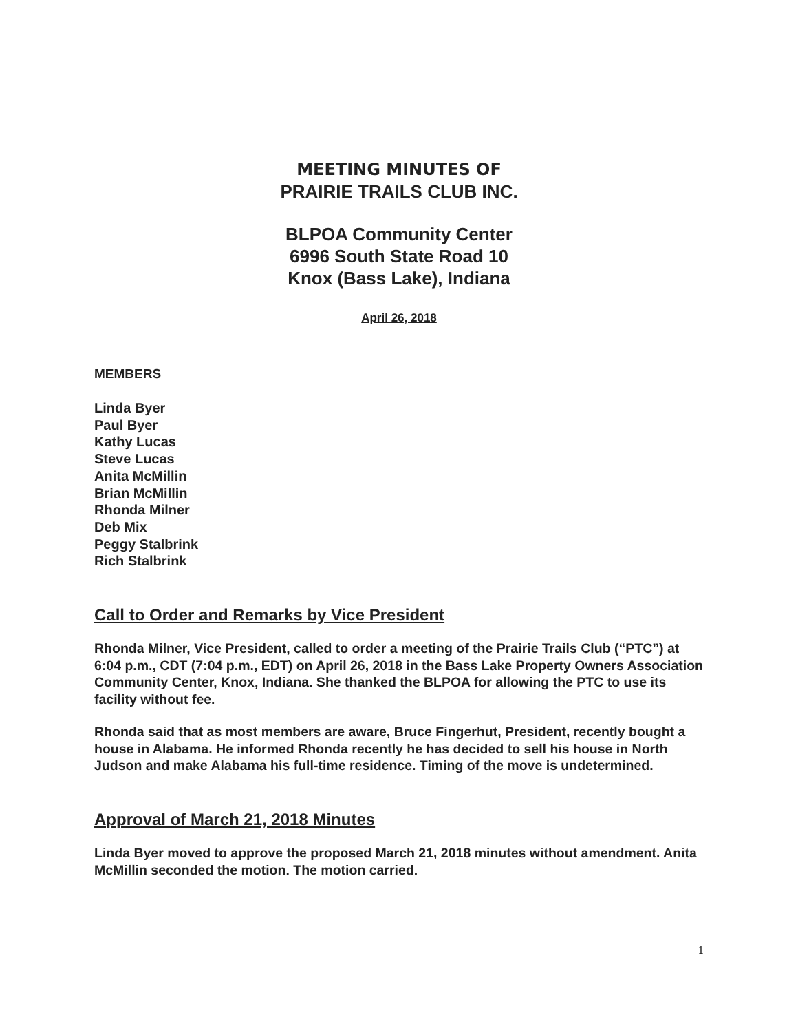MEETING MINUTES OF
PRAIRIE TRAILS CLUB INC.
BLPOA Community Center
6996 South State Road 10
Knox (Bass Lake), Indiana
April 26, 2018
MEMBERS
Linda Byer
Paul Byer
Kathy Lucas
Steve Lucas
Anita McMillin
Brian McMillin
Rhonda Milner
Deb Mix
Peggy Stalbrink
Rich Stalbrink
Call to Order and Remarks by Vice President
Rhonda Milner, Vice President, called to order a meeting of the Prairie Trails Club (“PTC”) at 6:04 p.m., CDT (7:04 p.m., EDT) on April 26, 2018 in the Bass Lake Property Owners Association Community Center, Knox, Indiana. She thanked the BLPOA for allowing the PTC to use its facility without fee.
Rhonda said that as most members are aware, Bruce Fingerhut, President, recently bought a house in Alabama. He informed Rhonda recently he has decided to sell his house in North Judson and make Alabama his full-time residence. Timing of the move is undetermined.
Approval of March 21, 2018 Minutes
Linda Byer moved to approve the proposed March 21, 2018 minutes without amendment. Anita McMillin seconded the motion. The motion carried.
1